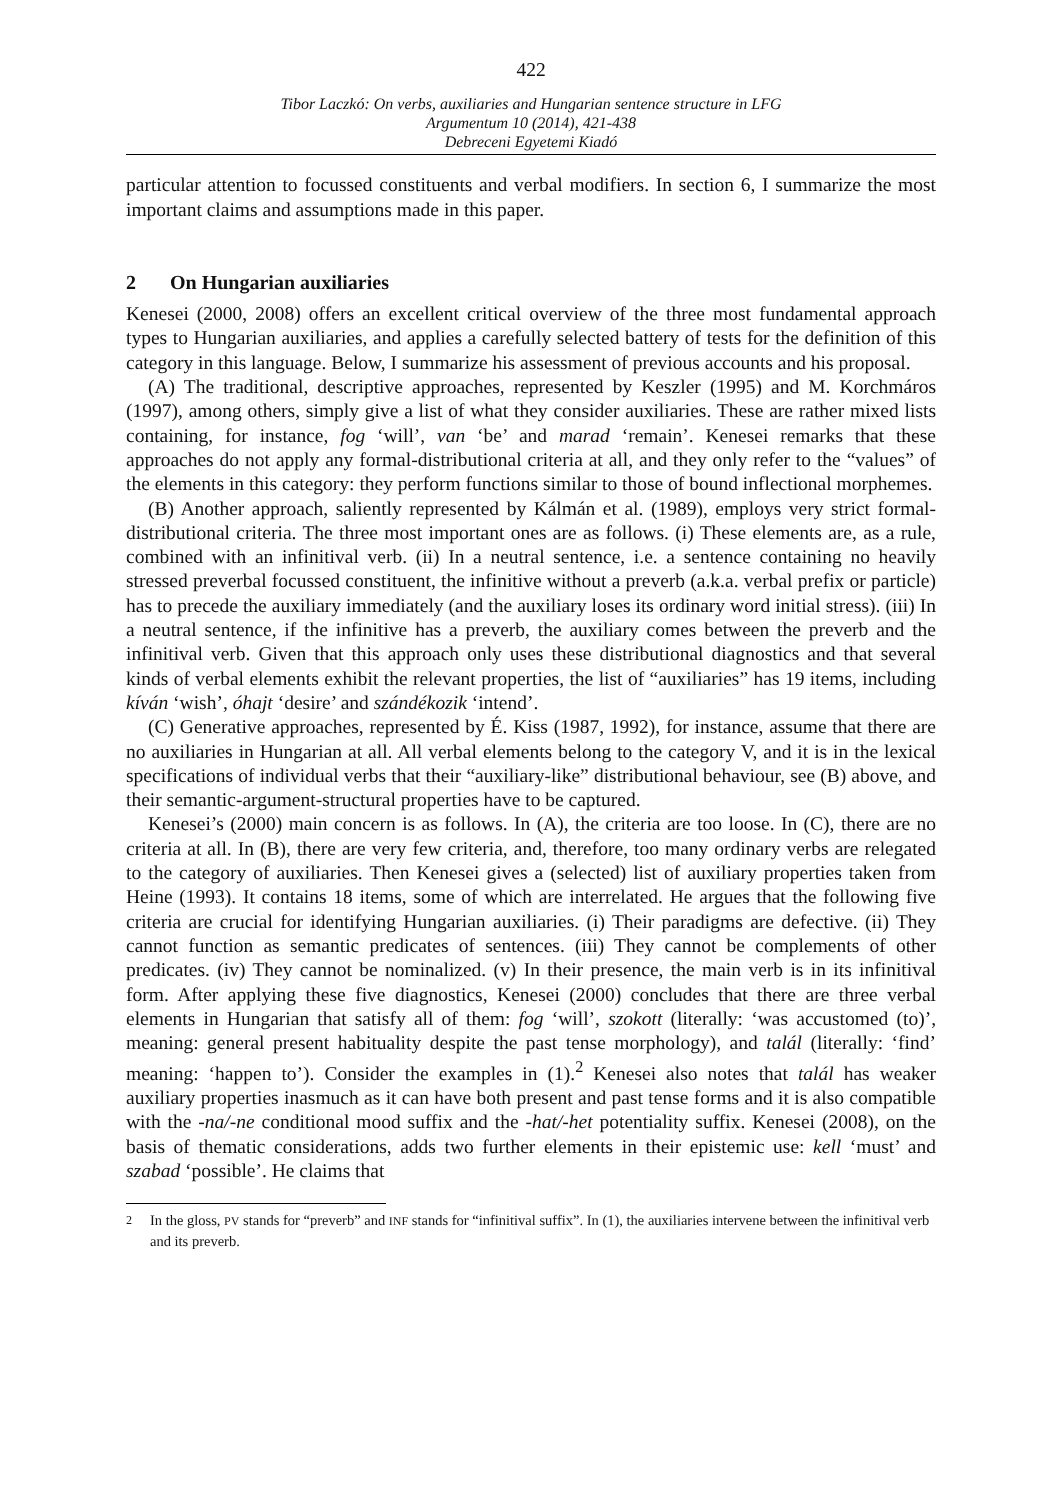422
Tibor Laczkó: On verbs, auxiliaries and Hungarian sentence structure in LFG
Argumentum 10 (2014), 421-438
Debreceni Egyetemi Kiadó
particular attention to focussed constituents and verbal modifiers. In section 6, I summarize the most important claims and assumptions made in this paper.
2 On Hungarian auxiliaries
Kenesei (2000, 2008) offers an excellent critical overview of the three most fundamental approach types to Hungarian auxiliaries, and applies a carefully selected battery of tests for the definition of this category in this language. Below, I summarize his assessment of previous accounts and his proposal.
(A) The traditional, descriptive approaches, represented by Keszler (1995) and M. Korchmáros (1997), among others, simply give a list of what they consider auxiliaries. These are rather mixed lists containing, for instance, fog ‘will’, van ‘be’ and marad ‘remain’. Kenesei remarks that these approaches do not apply any formal-distributional criteria at all, and they only refer to the “values” of the elements in this category: they perform functions similar to those of bound inflectional morphemes.
(B) Another approach, saliently represented by Kálmán et al. (1989), employs very strict formal-distributional criteria. The three most important ones are as follows. (i) These elements are, as a rule, combined with an infinitival verb. (ii) In a neutral sentence, i.e. a sentence containing no heavily stressed preverbal focussed constituent, the infinitive without a preverb (a.k.a. verbal prefix or particle) has to precede the auxiliary immediately (and the auxiliary loses its ordinary word initial stress). (iii) In a neutral sentence, if the infinitive has a preverb, the auxiliary comes between the preverb and the infinitival verb. Given that this approach only uses these distributional diagnostics and that several kinds of verbal elements exhibit the relevant properties, the list of “auxiliaries” has 19 items, including kíván ‘wish’, óhajt ‘desire’ and szándékozik ‘intend’.
(C) Generative approaches, represented by É. Kiss (1987, 1992), for instance, assume that there are no auxiliaries in Hungarian at all. All verbal elements belong to the category V, and it is in the lexical specifications of individual verbs that their “auxiliary-like” distributional behaviour, see (B) above, and their semantic-argument-structural properties have to be captured.
Kenesei’s (2000) main concern is as follows. In (A), the criteria are too loose. In (C), there are no criteria at all. In (B), there are very few criteria, and, therefore, too many ordinary verbs are relegated to the category of auxiliaries. Then Kenesei gives a (selected) list of auxiliary properties taken from Heine (1993). It contains 18 items, some of which are interrelated. He argues that the following five criteria are crucial for identifying Hungarian auxiliaries. (i) Their paradigms are defective. (ii) They cannot function as semantic predicates of sentences. (iii) They cannot be complements of other predicates. (iv) They cannot be nominalized. (v) In their presence, the main verb is in its infinitival form. After applying these five diagnostics, Kenesei (2000) concludes that there are three verbal elements in Hungarian that satisfy all of them: fog ‘will’, szokott (literally: ‘was accustomed (to)’, meaning: general present habituality despite the past tense morphology), and talál (literally: ‘find’ meaning: ‘happen to’). Consider the examples in (1).<sup>2</sup> Kenesei also notes that talál has weaker auxiliary properties inasmuch as it can have both present and past tense forms and it is also compatible with the -na/-ne conditional mood suffix and the -hat/-het potentiality suffix. Kenesei (2008), on the basis of thematic considerations, adds two further elements in their epistemic use: kell ‘must’ and szabad ‘possible’. He claims that
<sup>2</sup> In the gloss, PV stands for “preverb” and INF stands for “infinitival suffix”. In (1), the auxiliaries intervene between the infinitival verb and its preverb.